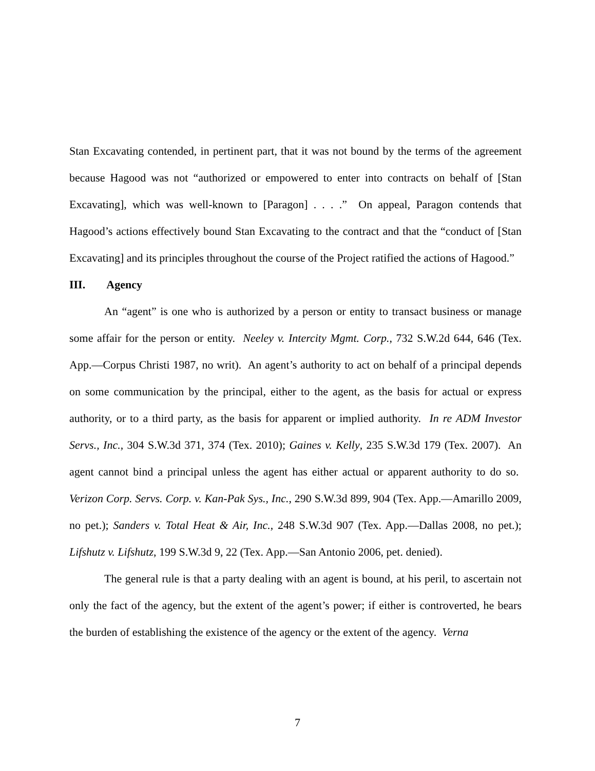Stan Excavating contended, in pertinent part, that it was not bound by the terms of the agreement because Hagood was not “authorized or empowered to enter into contracts on behalf of [Stan Excavating], which was well-known to [Paragon] . . . .” On appeal, Paragon contends that Hagood’s actions effectively bound Stan Excavating to the contract and that the “conduct of [Stan Excavating] and its principles throughout the course of the Project ratified the actions of Hagood.”
III. Agency
An “agent” is one who is authorized by a person or entity to transact business or manage some affair for the person or entity. Neeley v. Intercity Mgmt. Corp., 732 S.W.2d 644, 646 (Tex. App.—Corpus Christi 1987, no writ). An agent’s authority to act on behalf of a principal depends on some communication by the principal, either to the agent, as the basis for actual or express authority, or to a third party, as the basis for apparent or implied authority. In re ADM Investor Servs., Inc., 304 S.W.3d 371, 374 (Tex. 2010); Gaines v. Kelly, 235 S.W.3d 179 (Tex. 2007). An agent cannot bind a principal unless the agent has either actual or apparent authority to do so. Verizon Corp. Servs. Corp. v. Kan-Pak Sys., Inc., 290 S.W.3d 899, 904 (Tex. App.—Amarillo 2009, no pet.); Sanders v. Total Heat & Air, Inc., 248 S.W.3d 907 (Tex. App.—Dallas 2008, no pet.); Lifshutz v. Lifshutz, 199 S.W.3d 9, 22 (Tex. App.—San Antonio 2006, pet. denied).
The general rule is that a party dealing with an agent is bound, at his peril, to ascertain not only the fact of the agency, but the extent of the agent’s power; if either is controverted, he bears the burden of establishing the existence of the agency or the extent of the agency. Verna
7